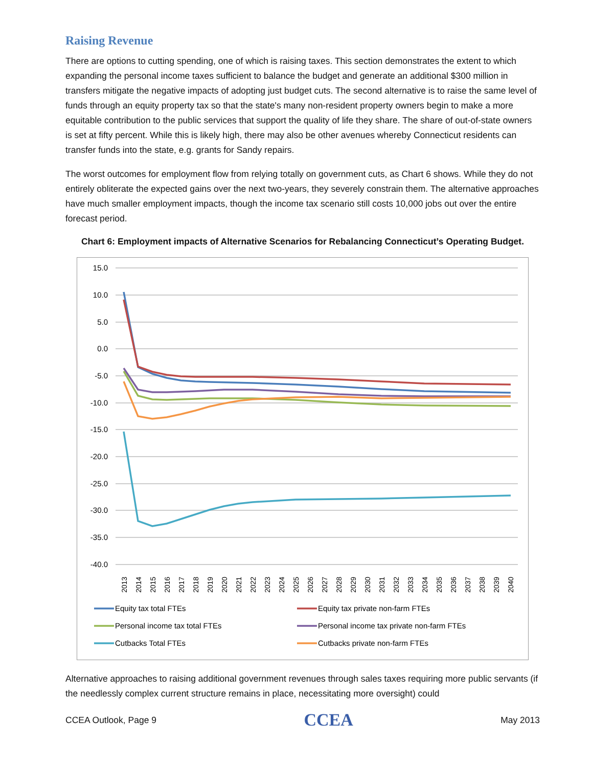Raising Revenue
There are options to cutting spending, one of which is raising taxes. This section demonstrates the extent to which expanding the personal income taxes sufficient to balance the budget and generate an additional $300 million in transfers mitigate the negative impacts of adopting just budget cuts. The second alternative is to raise the same level of funds through an equity property tax so that the state's many non-resident property owners begin to make a more equitable contribution to the public services that support the quality of life they share. The share of out-of-state owners is set at fifty percent. While this is likely high, there may also be other avenues whereby Connecticut residents can transfer funds into the state, e.g. grants for Sandy repairs.
The worst outcomes for employment flow from relying totally on government cuts, as Chart 6 shows. While they do not entirely obliterate the expected gains over the next two-years, they severely constrain them. The alternative approaches have much smaller employment impacts, though the income tax scenario still costs 10,000 jobs out over the entire forecast period.
Chart 6: Employment impacts of Alternative Scenarios for Rebalancing Connecticut’s Operating Budget.
15.0
10.0
5.0
0.0
-5.0
-10.0
-15.0
-20.0
-25.0
-30.0
-35.0
-40.0
2013
2014
2015
2016
2017
2018
2019
2020
2021
2022
2023
2024
2025
2026
2027
2028
2029
2030
2031
2032
2033
2034
2035
2036
2037
2038
2039
2040
Equity tax total FTEs
Equity tax private non-farm FTEs
Personal income tax total FTEs
Personal income tax private non-farm FTEs
Cutbacks Total FTEs
Cutbacks private non-farm FTEs
Alternative approaches to raising additional government revenues through sales taxes requiring more public servants (if the needlessly complex current structure remains in place, necessitating more oversight) could
CCEA Outlook, Page 9 CCEA May 2013